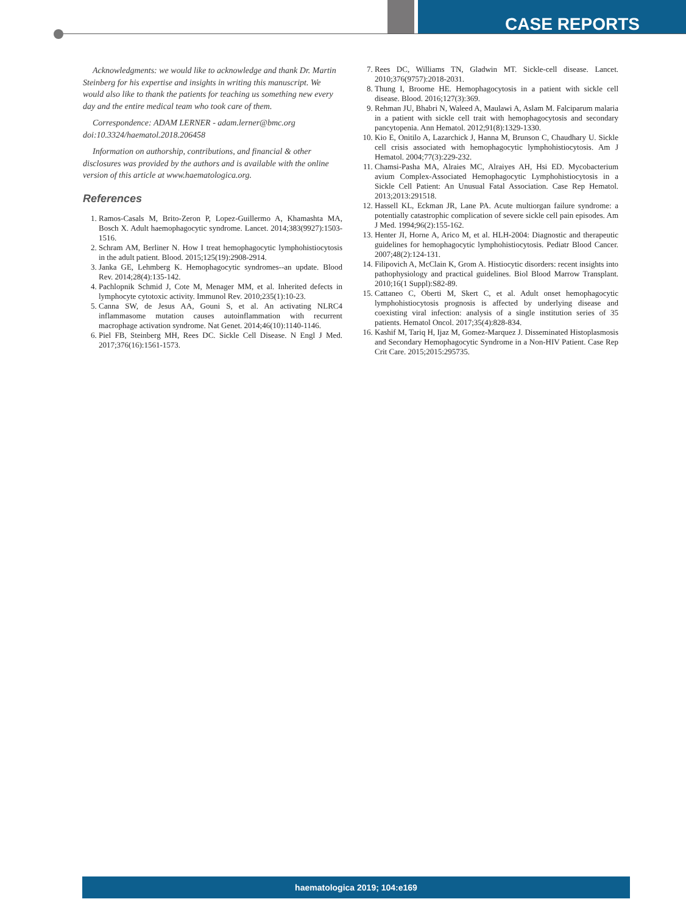CASE REPORTS
Acknowledgments: we would like to acknowledge and thank Dr. Martin Steinberg for his expertise and insights in writing this manuscript. We would also like to thank the patients for teaching us something new every day and the entire medical team who took care of them.
Correspondence: ADAM LERNER - adam.lerner@bmc.org
doi:10.3324/haematol.2018.206458
Information on authorship, contributions, and financial & other disclosures was provided by the authors and is available with the online version of this article at www.haematologica.org.
References
1. Ramos-Casals M, Brito-Zeron P, Lopez-Guillermo A, Khamashta MA, Bosch X. Adult haemophagocytic syndrome. Lancet. 2014;383(9927):1503-1516.
2. Schram AM, Berliner N. How I treat hemophagocytic lymphohistiocytosis in the adult patient. Blood. 2015;125(19):2908-2914.
3. Janka GE, Lehmberg K. Hemophagocytic syndromes--an update. Blood Rev. 2014;28(4):135-142.
4. Pachlopnik Schmid J, Cote M, Menager MM, et al. Inherited defects in lymphocyte cytotoxic activity. Immunol Rev. 2010;235(1):10-23.
5. Canna SW, de Jesus AA, Gouni S, et al. An activating NLRC4 inflammasome mutation causes autoinflammation with recurrent macrophage activation syndrome. Nat Genet. 2014;46(10):1140-1146.
6. Piel FB, Steinberg MH, Rees DC. Sickle Cell Disease. N Engl J Med. 2017;376(16):1561-1573.
7. Rees DC, Williams TN, Gladwin MT. Sickle-cell disease. Lancet. 2010;376(9757):2018-2031.
8. Thung I, Broome HE. Hemophagocytosis in a patient with sickle cell disease. Blood. 2016;127(3):369.
9. Rehman JU, Bhabri N, Waleed A, Maulawi A, Aslam M. Falciparum malaria in a patient with sickle cell trait with hemophagocytosis and secondary pancytopenia. Ann Hematol. 2012;91(8):1329-1330.
10. Kio E, Onitilo A, Lazarchick J, Hanna M, Brunson C, Chaudhary U. Sickle cell crisis associated with hemophagocytic lymphohistiocytosis. Am J Hematol. 2004;77(3):229-232.
11. Chamsi-Pasha MA, Alraies MC, Alraiyes AH, Hsi ED. Mycobacterium avium Complex-Associated Hemophagocytic Lymphohistiocytosis in a Sickle Cell Patient: An Unusual Fatal Association. Case Rep Hematol. 2013;2013:291518.
12. Hassell KL, Eckman JR, Lane PA. Acute multiorgan failure syndrome: a potentially catastrophic complication of severe sickle cell pain episodes. Am J Med. 1994;96(2):155-162.
13. Henter JI, Horne A, Arico M, et al. HLH-2004: Diagnostic and therapeutic guidelines for hemophagocytic lymphohistiocytosis. Pediatr Blood Cancer. 2007;48(2):124-131.
14. Filipovich A, McClain K, Grom A. Histiocytic disorders: recent insights into pathophysiology and practical guidelines. Biol Blood Marrow Transplant. 2010;16(1 Suppl):S82-89.
15. Cattaneo C, Oberti M, Skert C, et al. Adult onset hemophagocytic lymphohistiocytosis prognosis is affected by underlying disease and coexisting viral infection: analysis of a single institution series of 35 patients. Hematol Oncol. 2017;35(4):828-834.
16. Kashif M, Tariq H, Ijaz M, Gomez-Marquez J. Disseminated Histoplasmosis and Secondary Hemophagocytic Syndrome in a Non-HIV Patient. Case Rep Crit Care. 2015;2015:295735.
haematologica 2019; 104:e169